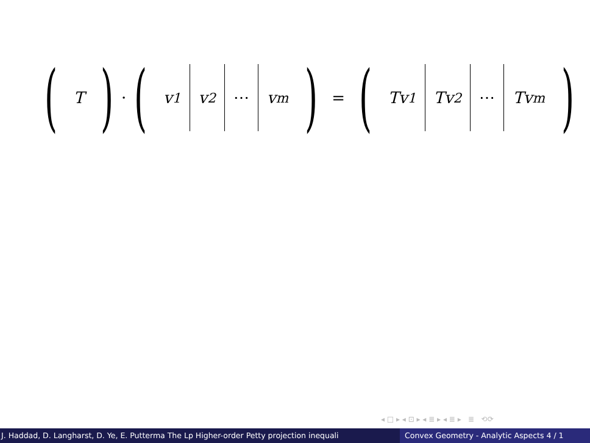(T) · (v<sub>1</sub> v<sub>2</sub> ⋯ v<sub>m</sub>) = (Tv<sub>1</sub> Tv<sub>2</sub> ⋯ Tv<sub>m</sub>)
◂ □ ▸ ◂ ⊡ ▸ ◂ ≣ ▸ ◂ ≣ ▸ ≣ ⟲⟳
J. Haddad, D. Langharst, D. Ye, E. Putterma The Lp Higher-order Petty projection inequali Convex Geometry - Analytic Aspects 4 / 1